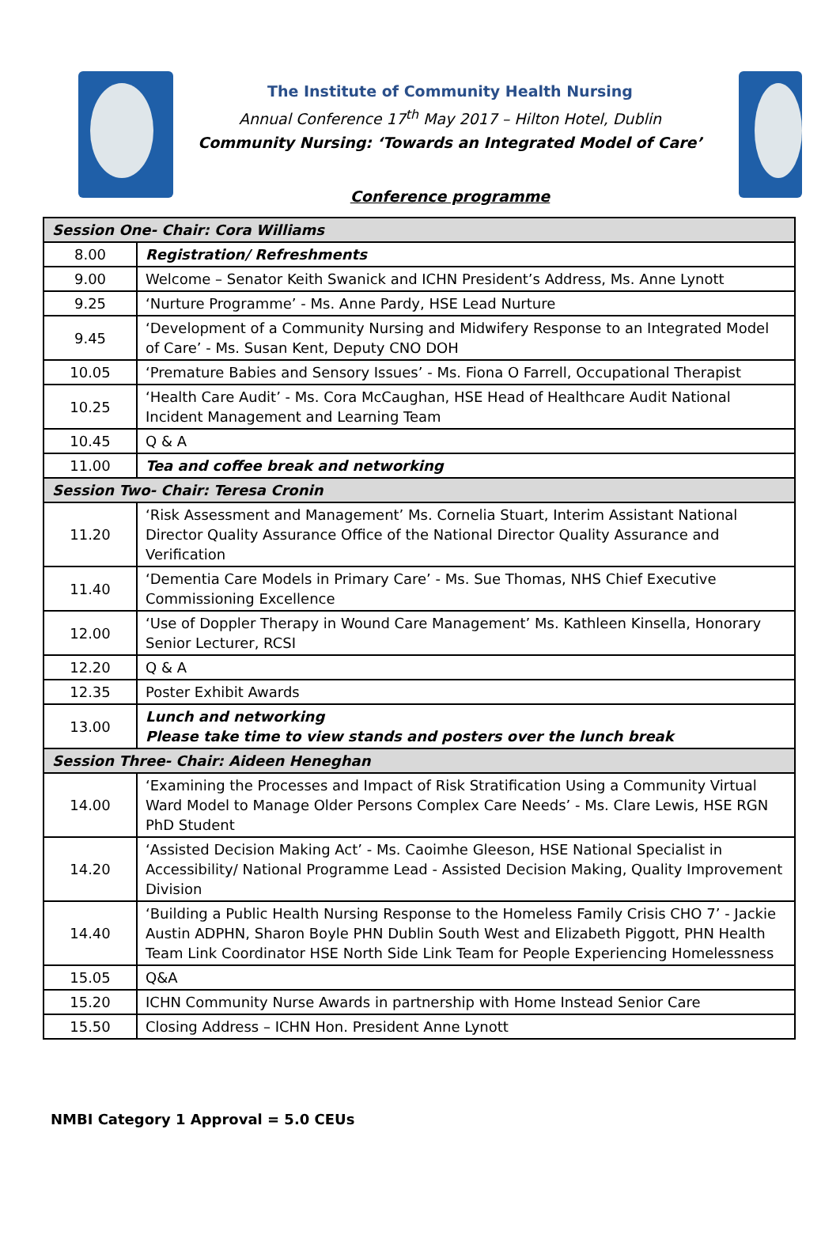The Institute of Community Health Nursing
Annual Conference 17<sup>th</sup> May 2017 – Hilton Hotel, Dublin
Community Nursing: ‘Towards an Integrated Model of Care’
Conference programme
| Session One- Chair: Cora Williams | |
| 8.00 | Registration/ Refreshments |
| 9.00 | Welcome – Senator Keith Swanick and ICHN President’s Address, Ms. Anne Lynott |
| 9.25 | ‘Nurture Programme’ - Ms. Anne Pardy, HSE Lead Nurture |
| 9.45 | ‘Development of a Community Nursing and Midwifery Response to an Integrated Model of Care’ - Ms. Susan Kent, Deputy CNO DOH |
| 10.05 | ‘Premature Babies and Sensory Issues’ - Ms. Fiona O Farrell, Occupational Therapist |
| 10.25 | ‘Health Care Audit’ - Ms. Cora McCaughan, HSE Head of Healthcare Audit National Incident Management and Learning Team |
| 10.45 | Q & A |
| 11.00 | Tea and coffee break and networking |
| Session Two- Chair: Teresa Cronin | |
| 11.20 | ‘Risk Assessment and Management’ Ms. Cornelia Stuart, Interim Assistant National Director Quality Assurance Office of the National Director Quality Assurance and Verification |
| 11.40 | ‘Dementia Care Models in Primary Care’ - Ms. Sue Thomas, NHS Chief Executive Commissioning Excellence |
| 12.00 | ‘Use of Doppler Therapy in Wound Care Management’ Ms. Kathleen Kinsella, Honorary Senior Lecturer, RCSI |
| 12.20 | Q & A |
| 12.35 | Poster Exhibit Awards |
| 13.00 | Lunch and networking Please take time to view stands and posters over the lunch break |
| Session Three- Chair: Aideen Heneghan | |
| 14.00 | ‘Examining the Processes and Impact of Risk Stratification Using a Community Virtual Ward Model to Manage Older Persons Complex Care Needs’ - Ms. Clare Lewis, HSE RGN PhD Student |
| 14.20 | ‘Assisted Decision Making Act’ - Ms. Caoimhe Gleeson, HSE National Specialist in Accessibility/ National Programme Lead - Assisted Decision Making, Quality Improvement Division |
| 14.40 | ‘Building a Public Health Nursing Response to the Homeless Family Crisis CHO 7’ - Jackie Austin ADPHN, Sharon Boyle PHN Dublin South West and Elizabeth Piggott, PHN Health Team Link Coordinator HSE North Side Link Team for People Experiencing Homelessness |
| 15.05 | Q&A |
| 15.20 | ICHN Community Nurse Awards in partnership with Home Instead Senior Care |
| 15.50 | Closing Address – ICHN Hon. President Anne Lynott |
NMBI Category 1 Approval = 5.0 CEUs